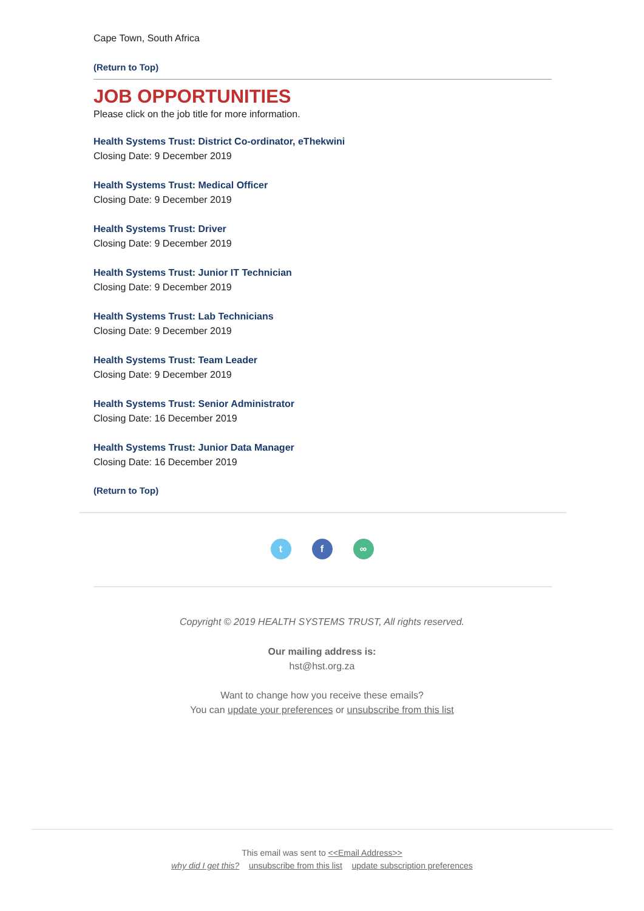Cape Town, South Africa
(Return to Top)
JOB OPPORTUNITIES
Please click on the job title for more information.
Health Systems Trust: District Co-ordinator, eThekwini
Closing Date: 9 December 2019
Health Systems Trust: Medical Officer
Closing Date: 9 December 2019
Health Systems Trust: Driver
Closing Date: 9 December 2019
Health Systems Trust: Junior IT Technician
Closing Date: 9 December 2019
Health Systems Trust: Lab Technicians
Closing Date: 9 December 2019
Health Systems Trust: Team Leader
Closing Date: 9 December 2019
Health Systems Trust: Senior Administrator
Closing Date: 16 December 2019
Health Systems Trust: Junior Data Manager
Closing Date: 16 December 2019
(Return to Top)
t f ∞
Copyright © 2019 HEALTH SYSTEMS TRUST, All rights reserved.
Our mailing address is:
hst@hst.org.za
Want to change how you receive these emails?
You can update your preferences or unsubscribe from this list
This email was sent to <<Email Address>>
why did I get this? unsubscribe from this list update subscription preferences